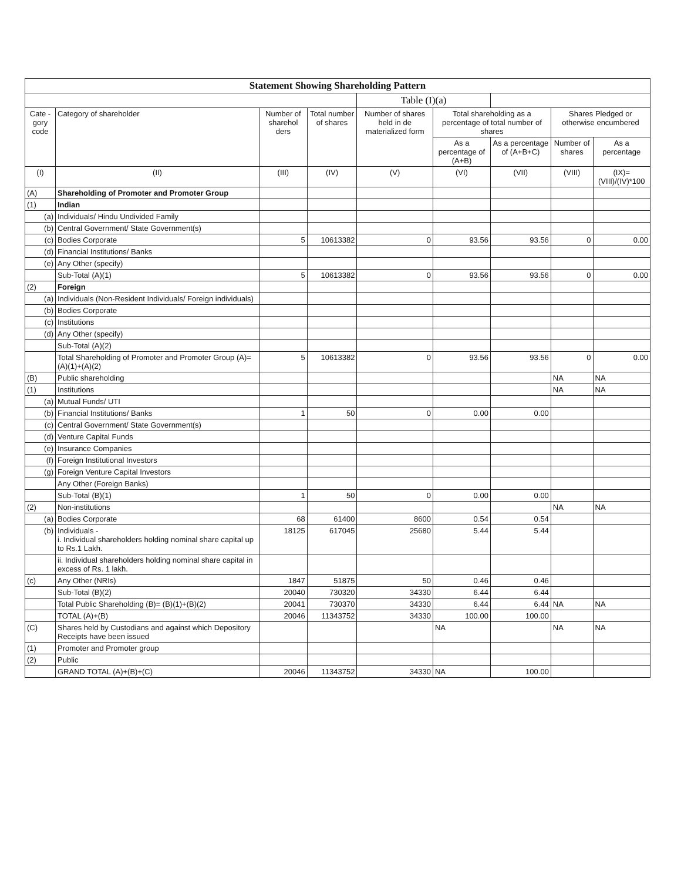| Statement Showing Shareholding Pattern | | | | | | | | |
| | | | | Table (I)(a) | | | | |
| Cate - gory code | Category of shareholder | Number of sharehol ders | Total number of shares | Number of shares held in de materialized form | Total shareholding as a percentage of total number of shares | | Shares Pledged or otherwise encumbered | |
| | | | | | As a percentage of (A+B) | As a percentage of (A+B+C) | Number of shares | As a percentage |
| (I) | (II) | (III) | (IV) | (V) | (VI) | (VII) | (VIII) | (IX)=(VIII)/(IV)*100 |
| (A) | Shareholding of Promoter and Promoter Group | | | | | | | |
| (1) | Indian | | | | | | | |
| (a) | Individuals/ Hindu Undivided Family | | | | | | | |
| (b) | Central Government/ State Government(s) | | | | | | | |
| (c) | Bodies Corporate | 5 | 10613382 | 0 | 93.56 | 93.56 | 0 | 0.00 |
| (d) | Financial Institutions/ Banks | | | | | | | |
| (e) | Any Other (specify) | | | | | | | |
| | Sub-Total (A)(1) | 5 | 10613382 | 0 | 93.56 | 93.56 | 0 | 0.00 |
| (2) | Foreign | | | | | | | |
| (a) | Individuals (Non-Resident Individuals/ Foreign individuals) | | | | | | | |
| (b) | Bodies Corporate | | | | | | | |
| (c) | Institutions | | | | | | | |
| (d) | Any Other (specify) | | | | | | | |
| | Sub-Total (A)(2) | | | | | | | |
| | Total Shareholding of Promoter and Promoter Group (A)= (A)(1)+(A)(2) | 5 | 10613382 | 0 | 93.56 | 93.56 | 0 | 0.00 |
| (B) | Public shareholding | | | | | | NA | NA |
| (1) | Institutions | | | | | | NA | NA |
| (a) | Mutual Funds/ UTI | | | | | | | |
| (b) | Financial Institutions/ Banks | 1 | 50 | 0 | 0.00 | 0.00 | | |
| (c) | Central Government/ State Government(s) | | | | | | | |
| (d) | Venture Capital Funds | | | | | | | |
| (e) | Insurance Companies | | | | | | | |
| (f) | Foreign Institutional Investors | | | | | | | |
| (g) | Foreign Venture Capital Investors | | | | | | | |
| | Any Other (Foreign Banks) | | | | | | | |
| | Sub-Total (B)(1) | 1 | 50 | 0 | 0.00 | 0.00 | | |
| (2) | Non-institutions | | | | | | NA | NA |
| (a) | Bodies Corporate | 68 | 61400 | 8600 | 0.54 | 0.54 | | |
| (b) | Individuals - i. Individual shareholders holding nominal share capital up to Rs.1 Lakh. | 18125 | 617045 | 25680 | 5.44 | 5.44 | | |
| | ii. Individual shareholders holding nominal share capital in excess of Rs. 1 lakh. | | | | | | | |
| (c) | Any Other (NRIs) | 1847 | 51875 | 50 | 0.46 | 0.46 | | |
| | Sub-Total (B)(2) | 20040 | 730320 | 34330 | 6.44 | 6.44 | | |
| | Total Public Shareholding (B)= (B)(1)+(B)(2) | 20041 | 730370 | 34330 | 6.44 | 6.44 | NA | NA |
| | TOTAL (A)+(B) | 20046 | 11343752 | 34330 | 100.00 | 100.00 | | |
| (C) | Shares held by Custodians and against which Depository Receipts have been issued | | | | NA | | NA | NA |
| (1) | Promoter and Promoter group | | | | | | | |
| (2) | Public | | | | | | | |
| | GRAND TOTAL (A)+(B)+(C) | 20046 | 11343752 | 34330 | NA | 100.00 | | |